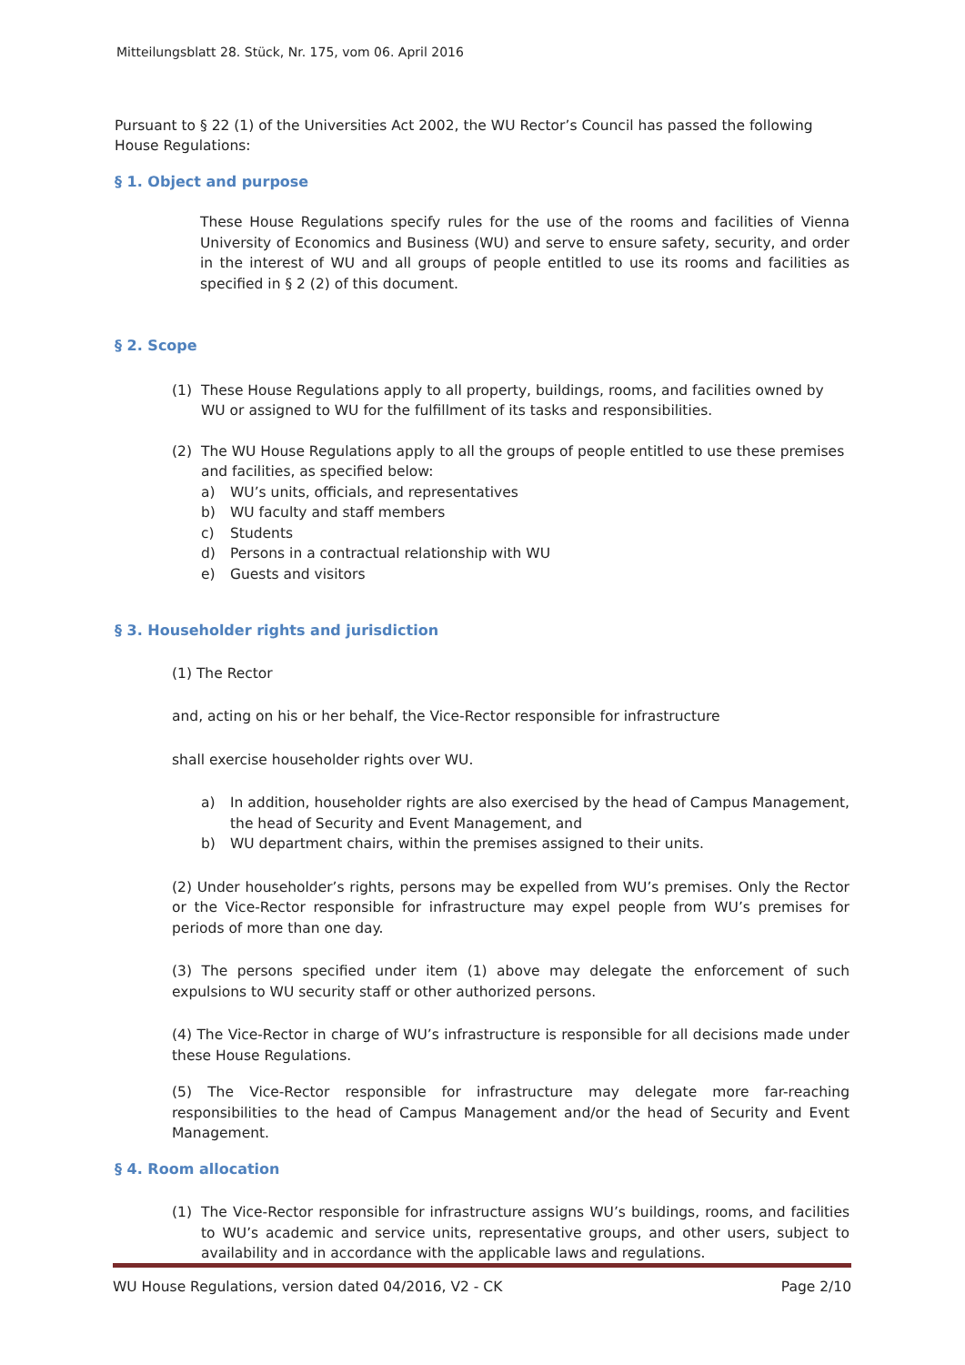Mitteilungsblatt 28. Stück, Nr. 175, vom 06. April 2016
Pursuant to § 22 (1) of the Universities Act 2002, the WU Rector’s Council has passed the following House Regulations:
§ 1. Object and purpose
These House Regulations specify rules for the use of the rooms and facilities of Vienna University of Economics and Business (WU) and serve to ensure safety, security, and order in the interest of WU and all groups of people entitled to use its rooms and facilities as specified in § 2 (2) of this document.
§ 2. Scope
(1) These House Regulations apply to all property, buildings, rooms, and facilities owned by WU or assigned to WU for the fulfillment of its tasks and responsibilities.
(2) The WU House Regulations apply to all the groups of people entitled to use these premises and facilities, as specified below:
a) WU’s units, officials, and representatives
b) WU faculty and staff members
c) Students
d) Persons in a contractual relationship with WU
e) Guests and visitors
§ 3. Householder rights and jurisdiction
(1) The Rector
and, acting on his or her behalf, the Vice-Rector responsible for infrastructure
shall exercise householder rights over WU.
a) In addition, householder rights are also exercised by the head of Campus Management, the head of Security and Event Management, and
b) WU department chairs, within the premises assigned to their units.
(2) Under householder’s rights, persons may be expelled from WU’s premises. Only the Rector or the Vice-Rector responsible for infrastructure may expel people from WU’s premises for periods of more than one day.
(3) The persons specified under item (1) above may delegate the enforcement of such expulsions to WU security staff or other authorized persons.
(4) The Vice-Rector in charge of WU’s infrastructure is responsible for all decisions made under these House Regulations.
(5) The Vice-Rector responsible for infrastructure may delegate more far-reaching responsibilities to the head of Campus Management and/or the head of Security and Event Management.
§ 4. Room allocation
(1) The Vice-Rector responsible for infrastructure assigns WU’s buildings, rooms, and facilities to WU’s academic and service units, representative groups, and other users, subject to availability and in accordance with the applicable laws and regulations.
WU House Regulations, version dated 04/2016, V2 - CK Page 2/10